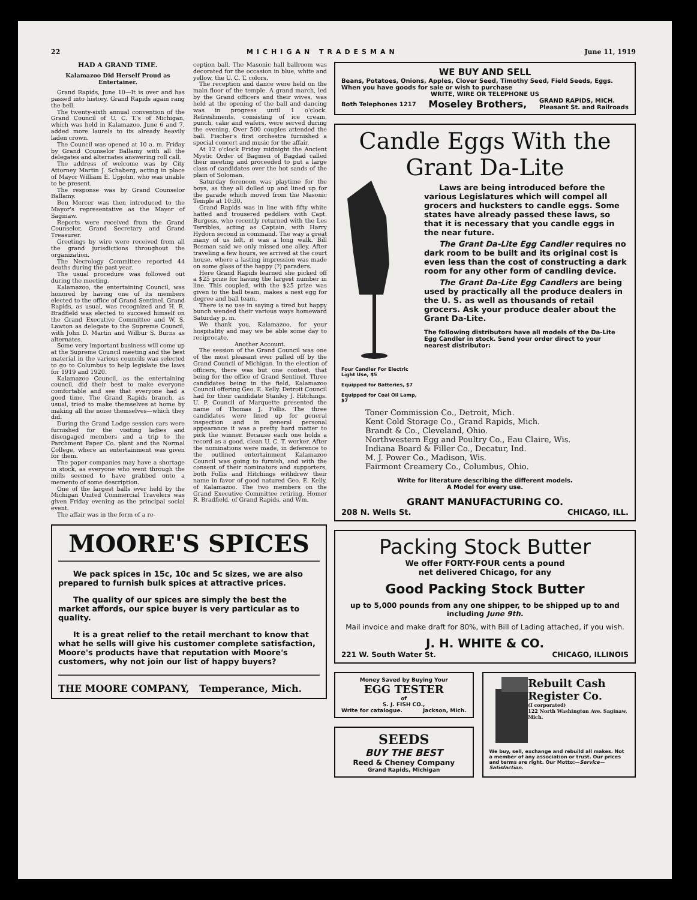22 MICHIGAN TRADESMAN June 11, 1919
HAD A GRAND TIME.
Kalamazoo Did Herself Proud as Entertainer.
Grand Rapids, June 10—It is over and has passed into history. Grand Rapids again rang the bell.
The twenty-sixth annual convention of the Grand Council of U. C. T.'s of Michigan, which was held in Kalamazoo, June 6 and 7, added more laurels to its already heavily laden crown.
The Council was opened at 10 a. m. Friday by Grand Counselor Ballamy with all the delegates and alternates answering roll call.
The address of welcome was by City Attorney Martin J. Schaberg, acting in place of Mayor William E. Upjohn, who was unable to be present.
The response was by Grand Counselor Ballamy.
Ben Mercer was then introduced to the Mayor's representative as the Mayor of Saginaw.
Reports were received from the Grand Counselor, Grand Secretary and Grand Treasurer.
Greetings by wire were received from all the grand jurisdictions throughout the organization.
The Necrology Committee reported 44 deaths during the past year.
The usual procedure was followed out during the meeting.
Kalamazoo, the entertaining Council, was honored by having one of its members elected to the office of Grand Sentinel. Grand Rapids, as usual, was recognized and H. R. Bradfield was elected to succeed himself on the Grand Executive Committee and W. S. Lawton as delegate to the Supreme Council, with John D. Martin and Wilbur S. Burns as alternates.
Some very important business will come up at the Supreme Council meeting and the best material in the various councils was selected to go to Columbus to help legislate the laws for 1919 and 1920.
Kalamazoo Council, as the entertaining council, did their best to make everyone comfortable and see that everyone had a good time. The Grand Rapids branch, as usual, tried to make themselves at home by making all the noise themselves—which they did.
During the Grand Lodge session cars were furnished for the visiting ladies and disengaged members and a trip to the Parchment Paper Co. plant and the Normal College, where an entertainment was given for them.
The paper companies may have a shortage in stock, as everyone who went through the mills seemed to have grabbed onto a memento of some description.
One of the largest balls ever held by the Michigan United Commercial Travelers was given Friday evening as the principal social event.
The affair was in the form of a re-
ception ball. The Masonic hall ballroom was decorated for the occasion in blue, white and yellow, the U. C. T. colors.
The reception and dance were held on the main floor of the temple. A grand march, led by the Grand officers and their wives, was held at the opening of the ball and dancing was in progress until 1 o'clock. Refreshments, consisting of ice cream, punch, cake and wafers, were served during the evening. Over 500 couples attended the ball. Fischer's first orchestra furnished a special concert and music for the affair.
At 12 o'clock Friday midnight the Ancient Mystic Order of Bagmen of Bagdad called their meeting and proceeded to put a large class of candidates over the hot sands of the plain of Soloman.
Saturday forenoon was playtime for the boys, as they all dolled up and lined up for the parade which moved from the Masonic Temple at 10:30.
Grand Rapids was in line with fifty white hatted and trousered peddlers with Capt. Burgess, who recently returned with the Les Terribles, acting as Captain, with Harry Hydorn second in command. The way a great many of us felt, it was a long walk. Bill Bosman said we only missed one alley. After traveling a few hours, we arrived at the court house, where a lasting impression was made on some glass of the happy (?) paraders.
Here Grand Rapids learned she picked off a $25 prize for having the largest number in line. This coupled, with the $25 prize was given to the ball team, makes a nest egg for degree and ball team.
There is no use in saying a tired but happy bunch wended their various ways homeward Saturday p. m.
We thank you, Kalamazoo, for your hospitality and may we be able some day to reciprocate.
Another Account.
The session of the Grand Council was one of the most pleasant ever pulled off by the Grand Council of Michigan. In the election of officers, there was but one contest, that being for the office of Grand Sentinel. Three candidates being in the field, Kalamazoo Council offering Geo. E. Kelly. Detroit Council had for their candidate Stanley J. Hitchings. U. P. Council of Marquette presented the name of Thomas J. Follis. The three candidates were lined up for general inspection and in general personal appearance it was a pretty hard matter to pick the winner. Because each one holds a record as a good, clean U. C. T. worker. After the nominations were made, in deference to the outlined entertainment Kalamazoo Council was going to furnish, and with the consent of their nominators and supporters, both Follis and Hitchings withdrew their name in favor of good natured Geo. E. Kelly, of Kalamazoo. The two members on the Grand Executive Committee retiring, Homer R. Bradfield, of Grand Rapids, and Wm.
MOORE'S SPICES
We pack spices in 15c, 10c and 5c sizes, we are also prepared to furnish bulk spices at attractive prices.
The quality of our spices are simply the best the market affords, our spice buyer is very particular as to quality.
It is a great relief to the retail merchant to know that what he sells will give his customer complete satisfaction, Moore's products have that reputation with Moore's customers, why not join our list of happy buyers?
THE MOORE COMPANY, Temperance, Mich.
WE BUY AND SELL
Beans, Potatoes, Onions, Apples, Clover Seed, Timothy Seed, Field Seeds, Eggs. When you have goods for sale or wish to purchase
WRITE, WIRE OR TELEPHONE US
Both Telephones 1217 Moseley Brothers, GRAND RAPIDS, MICH.
Pleasant St. and Railroads
Candle Eggs With the
Grant Da-Lite
Four Candler For Electric Light Use, $5
Equipped for Batteries, $7
Equipped for Coal Oil Lamp, $7
Laws are being introduced before the various Legislatures which will compel all grocers and hucksters to candle eggs. Some states have already passed these laws, so that it is necessary that you candle eggs in the near future.
The Grant Da-Lite Egg Candler requires no dark room to be built and its original cost is even less than the cost of constructing a dark room for any other form of candling device.
The Grant Da-Lite Egg Candlers are being used by practically all the produce dealers in the U. S. as well as thousands of retail grocers. Ask your produce dealer about the Grant Da-Lite.
The following distributors have all models of the Da-Lite Egg Candler in stock. Send your order direct to your nearest distributor:
Toner Commission Co., Detroit, Mich.
Kent Cold Storage Co., Grand Rapids, Mich.
Brandt & Co., Cleveland, Ohio.
Northwestern Egg and Poultry Co., Eau Claire, Wis.
Indiana Board & Filler Co., Decatur, Ind.
M. J. Power Co., Madison, Wis.
Fairmont Creamery Co., Columbus, Ohio.
Write for literature describing the different models.
A Model for every use.
GRANT MANUFACTURING CO.
208 N. Wells St. CHICAGO, ILL.
Packing Stock Butter
We offer FORTY-FOUR cents a pound
net delivered Chicago, for any
Good Packing Stock Butter
up to 5,000 pounds from any one shipper, to be shipped up to and including June 9th.
Mail invoice and make draft for 80%, with Bill of Lading attached, if you wish.
J. H. WHITE & CO.
221 W. South Water St. CHICAGO, ILLINOIS
Money Saved by Buying Your
EGG TESTER
of
S. J. FISH CO.,
Write for catalogue. Jackson, Mich.
SEEDS
BUY THE BEST
Reed & Cheney Company
Grand Rapids, Michigan
Rebuilt Cash Register Co.
(I corporated)
122 North Washington Ave. Saginaw, Mich.
We buy, sell, exchange and rebuild all makes. Not a member of any association or trust. Our prices and terms are right. Our Motto:—Service—Satisfaction.